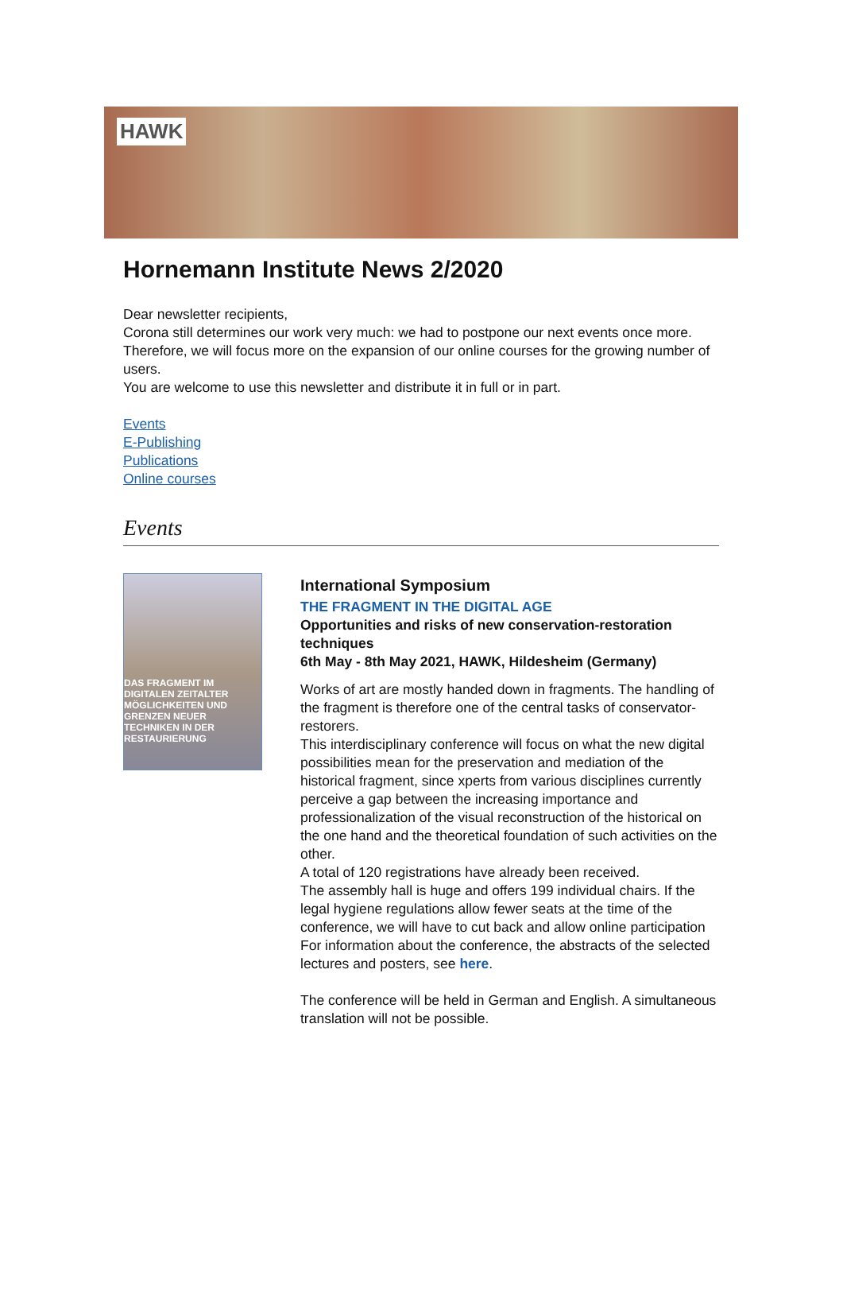HAWK
Hornemann Institute News 2/2020
Dear newsletter recipients,
Corona still determines our work very much: we had to postpone our next events once more. Therefore, we will focus more on the expansion of our online courses for the growing number of users.
You are welcome to use this newsletter and distribute it in full or in part.
Events
E-Publishing
Publications
Online courses
Events
DAS FRAGMENT IM DIGITALEN ZEITALTER
MÖGLICHKEITEN UND GRENZEN NEUER TECHNIKEN IN DER RESTAURIERUNG
International Symposium
THE FRAGMENT IN THE DIGITAL AGE
Opportunities and risks of new conservation-restoration techniques
6th May - 8th May 2021, HAWK, Hildesheim (Germany)
Works of art are mostly handed down in fragments. The handling of the fragment is therefore one of the central tasks of conservator-restorers.
This interdisciplinary conference will focus on what the new digital possibilities mean for the preservation and mediation of the historical fragment, since xperts from various disciplines currently perceive a gap between the increasing importance and professionalization of the visual reconstruction of the historical on the one hand and the theoretical foundation of such activities on the other.
A total of 120 registrations have already been received.
The assembly hall is huge and offers 199 individual chairs. If the legal hygiene regulations allow fewer seats at the time of the conference, we will have to cut back and allow online participation
For information about the conference, the abstracts of the selected lectures and posters, see here.
The conference will be held in German and English. A simultaneous translation will not be possible.